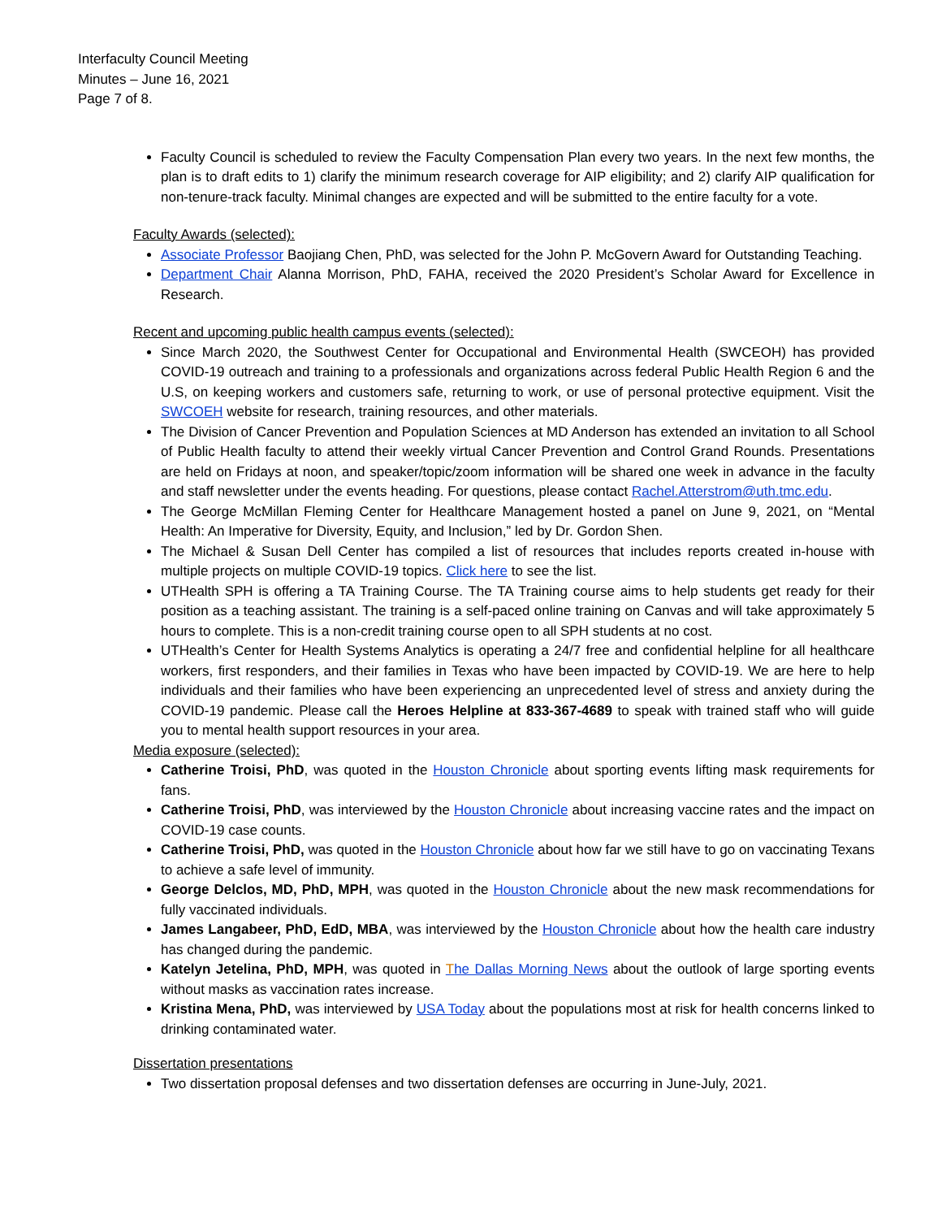Interfaculty Council Meeting
Minutes – June 16, 2021
Page 7 of 8.
Faculty Council is scheduled to review the Faculty Compensation Plan every two years. In the next few months, the plan is to draft edits to 1) clarify the minimum research coverage for AIP eligibility; and 2) clarify AIP qualification for non-tenure-track faculty. Minimal changes are expected and will be submitted to the entire faculty for a vote.
Faculty Awards (selected):
Associate Professor Baojiang Chen, PhD, was selected for the John P. McGovern Award for Outstanding Teaching.
Department Chair Alanna Morrison, PhD, FAHA, received the 2020 President’s Scholar Award for Excellence in Research.
Recent and upcoming public health campus events (selected):
Since March 2020, the Southwest Center for Occupational and Environmental Health (SWCEOH) has provided COVID-19 outreach and training to a professionals and organizations across federal Public Health Region 6 and the U.S, on keeping workers and customers safe, returning to work, or use of personal protective equipment. Visit the SWCOEH website for research, training resources, and other materials.
The Division of Cancer Prevention and Population Sciences at MD Anderson has extended an invitation to all School of Public Health faculty to attend their weekly virtual Cancer Prevention and Control Grand Rounds. Presentations are held on Fridays at noon, and speaker/topic/zoom information will be shared one week in advance in the faculty and staff newsletter under the events heading. For questions, please contact Rachel.Atterstrom@uth.tmc.edu.
The George McMillan Fleming Center for Healthcare Management hosted a panel on June 9, 2021, on “Mental Health: An Imperative for Diversity, Equity, and Inclusion,” led by Dr. Gordon Shen.
The Michael & Susan Dell Center has compiled a list of resources that includes reports created in-house with multiple projects on multiple COVID-19 topics. Click here to see the list.
UTHealth SPH is offering a TA Training Course. The TA Training course aims to help students get ready for their position as a teaching assistant. The training is a self-paced online training on Canvas and will take approximately 5 hours to complete. This is a non-credit training course open to all SPH students at no cost.
UTHealth’s Center for Health Systems Analytics is operating a 24/7 free and confidential helpline for all healthcare workers, first responders, and their families in Texas who have been impacted by COVID-19. We are here to help individuals and their families who have been experiencing an unprecedented level of stress and anxiety during the COVID-19 pandemic. Please call the Heroes Helpline at 833-367-4689 to speak with trained staff who will guide you to mental health support resources in your area.
Media exposure (selected):
Catherine Troisi, PhD, was quoted in the Houston Chronicle about sporting events lifting mask requirements for fans.
Catherine Troisi, PhD, was interviewed by the Houston Chronicle about increasing vaccine rates and the impact on COVID-19 case counts.
Catherine Troisi, PhD, was quoted in the Houston Chronicle about how far we still have to go on vaccinating Texans to achieve a safe level of immunity.
George Delclos, MD, PhD, MPH, was quoted in the Houston Chronicle about the new mask recommendations for fully vaccinated individuals.
James Langabeer, PhD, EdD, MBA, was interviewed by the Houston Chronicle about how the health care industry has changed during the pandemic.
Katelyn Jetelina, PhD, MPH, was quoted in The Dallas Morning News about the outlook of large sporting events without masks as vaccination rates increase.
Kristina Mena, PhD, was interviewed by USA Today about the populations most at risk for health concerns linked to drinking contaminated water.
Dissertation presentations
Two dissertation proposal defenses and two dissertation defenses are occurring in June-July, 2021.